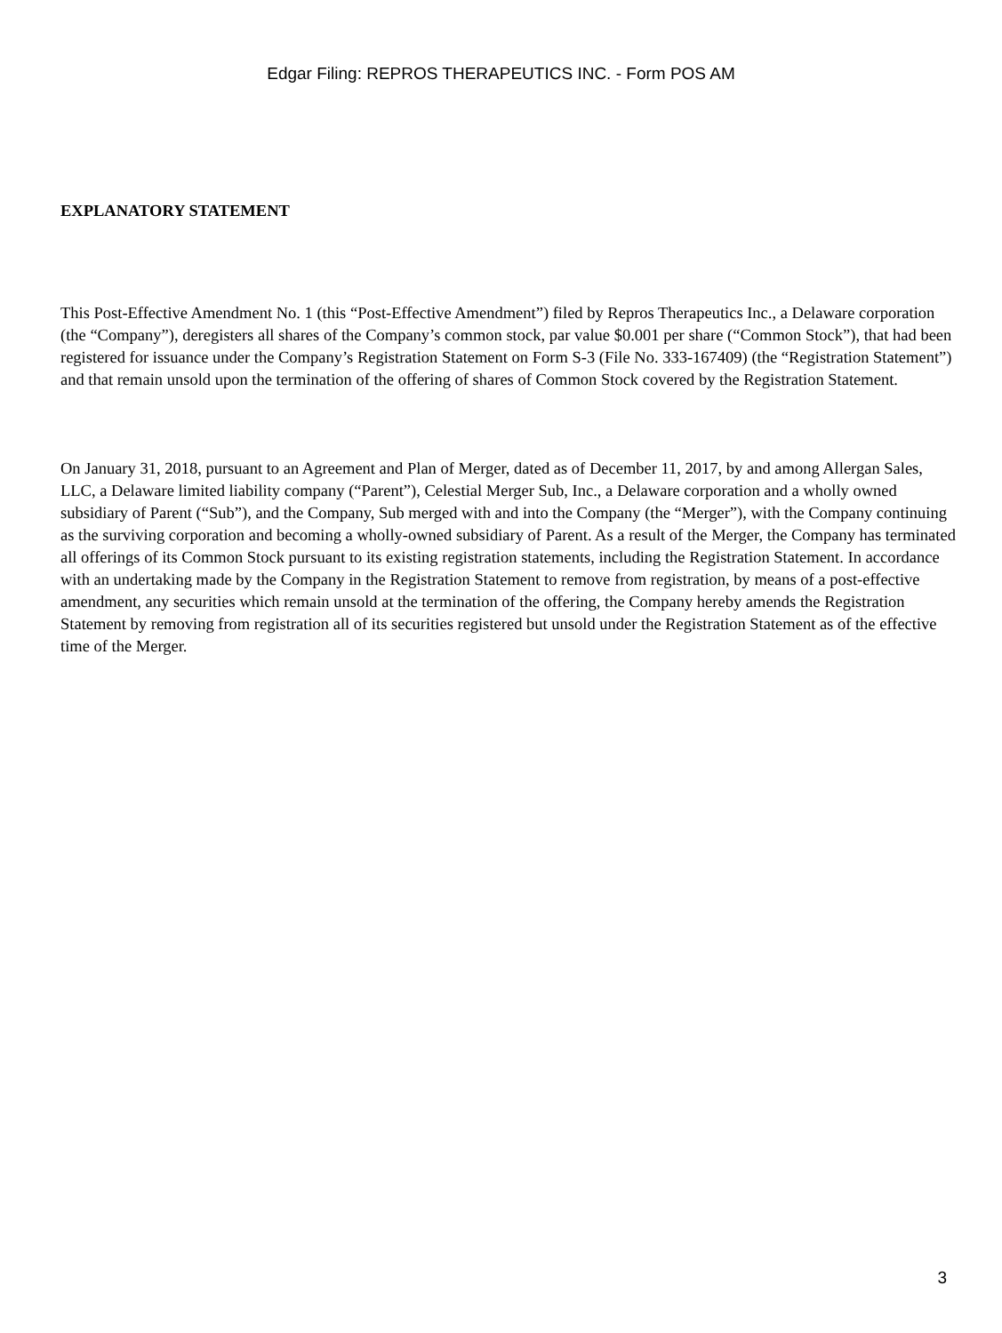Edgar Filing: REPROS THERAPEUTICS INC. - Form POS AM
EXPLANATORY STATEMENT
This Post-Effective Amendment No. 1 (this “Post-Effective Amendment”) filed by Repros Therapeutics Inc., a Delaware corporation (the “Company”), deregisters all shares of the Company’s common stock, par value $0.001 per share (“Common Stock”), that had been registered for issuance under the Company’s Registration Statement on Form S-3 (File No. 333-167409) (the “Registration Statement”) and that remain unsold upon the termination of the offering of shares of Common Stock covered by the Registration Statement.
On January 31, 2018, pursuant to an Agreement and Plan of Merger, dated as of December 11, 2017, by and among Allergan Sales, LLC, a Delaware limited liability company (“Parent”), Celestial Merger Sub, Inc., a Delaware corporation and a wholly owned subsidiary of Parent (“Sub”), and the Company, Sub merged with and into the Company (the “Merger”), with the Company continuing as the surviving corporation and becoming a wholly-owned subsidiary of Parent. As a result of the Merger, the Company has terminated all offerings of its Common Stock pursuant to its existing registration statements, including the Registration Statement. In accordance with an undertaking made by the Company in the Registration Statement to remove from registration, by means of a post-effective amendment, any securities which remain unsold at the termination of the offering, the Company hereby amends the Registration Statement by removing from registration all of its securities registered but unsold under the Registration Statement as of the effective time of the Merger.
3